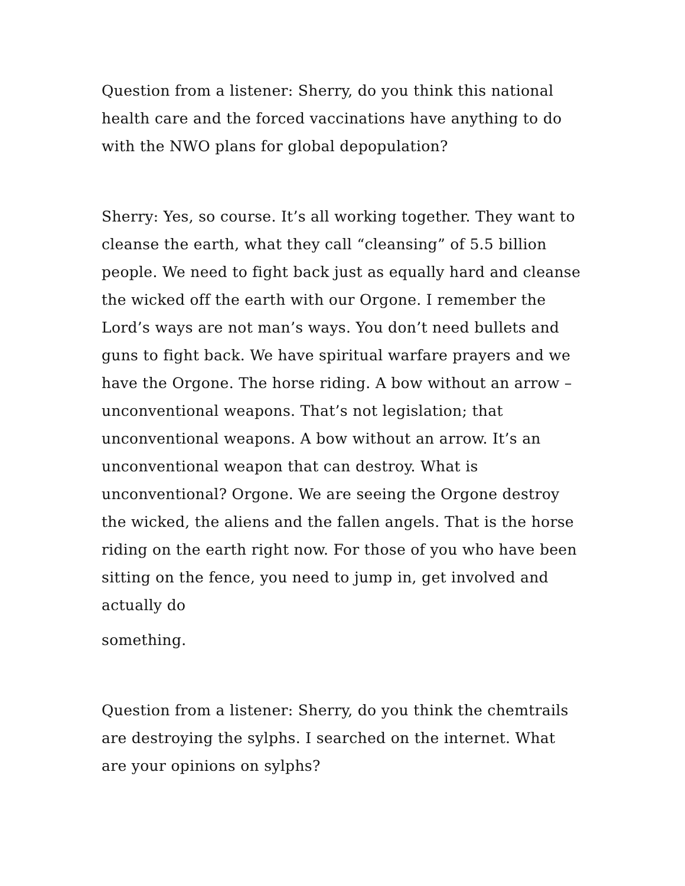Question from a listener: Sherry, do you think this national health care and the forced vaccinations have anything to do with the NWO plans for global depopulation?
Sherry: Yes, so course. It’s all working together. They want to cleanse the earth, what they call “cleansing” of 5.5 billion people. We need to fight back just as equally hard and cleanse the wicked off the earth with our Orgone. I remember the Lord’s ways are not man’s ways. You don’t need bullets and guns to fight back. We have spiritual warfare prayers and we have the Orgone. The horse riding. A bow without an arrow – unconventional weapons. That’s not legislation; that unconventional weapons. A bow without an arrow. It’s an unconventional weapon that can destroy. What is unconventional? Orgone. We are seeing the Orgone destroy the wicked, the aliens and the fallen angels. That is the horse riding on the earth right now. For those of you who have been sitting on the fence, you need to jump in, get involved and actually do
something.
Question from a listener: Sherry, do you think the chemtrails are destroying the sylphs. I searched on the internet. What are your opinions on sylphs?